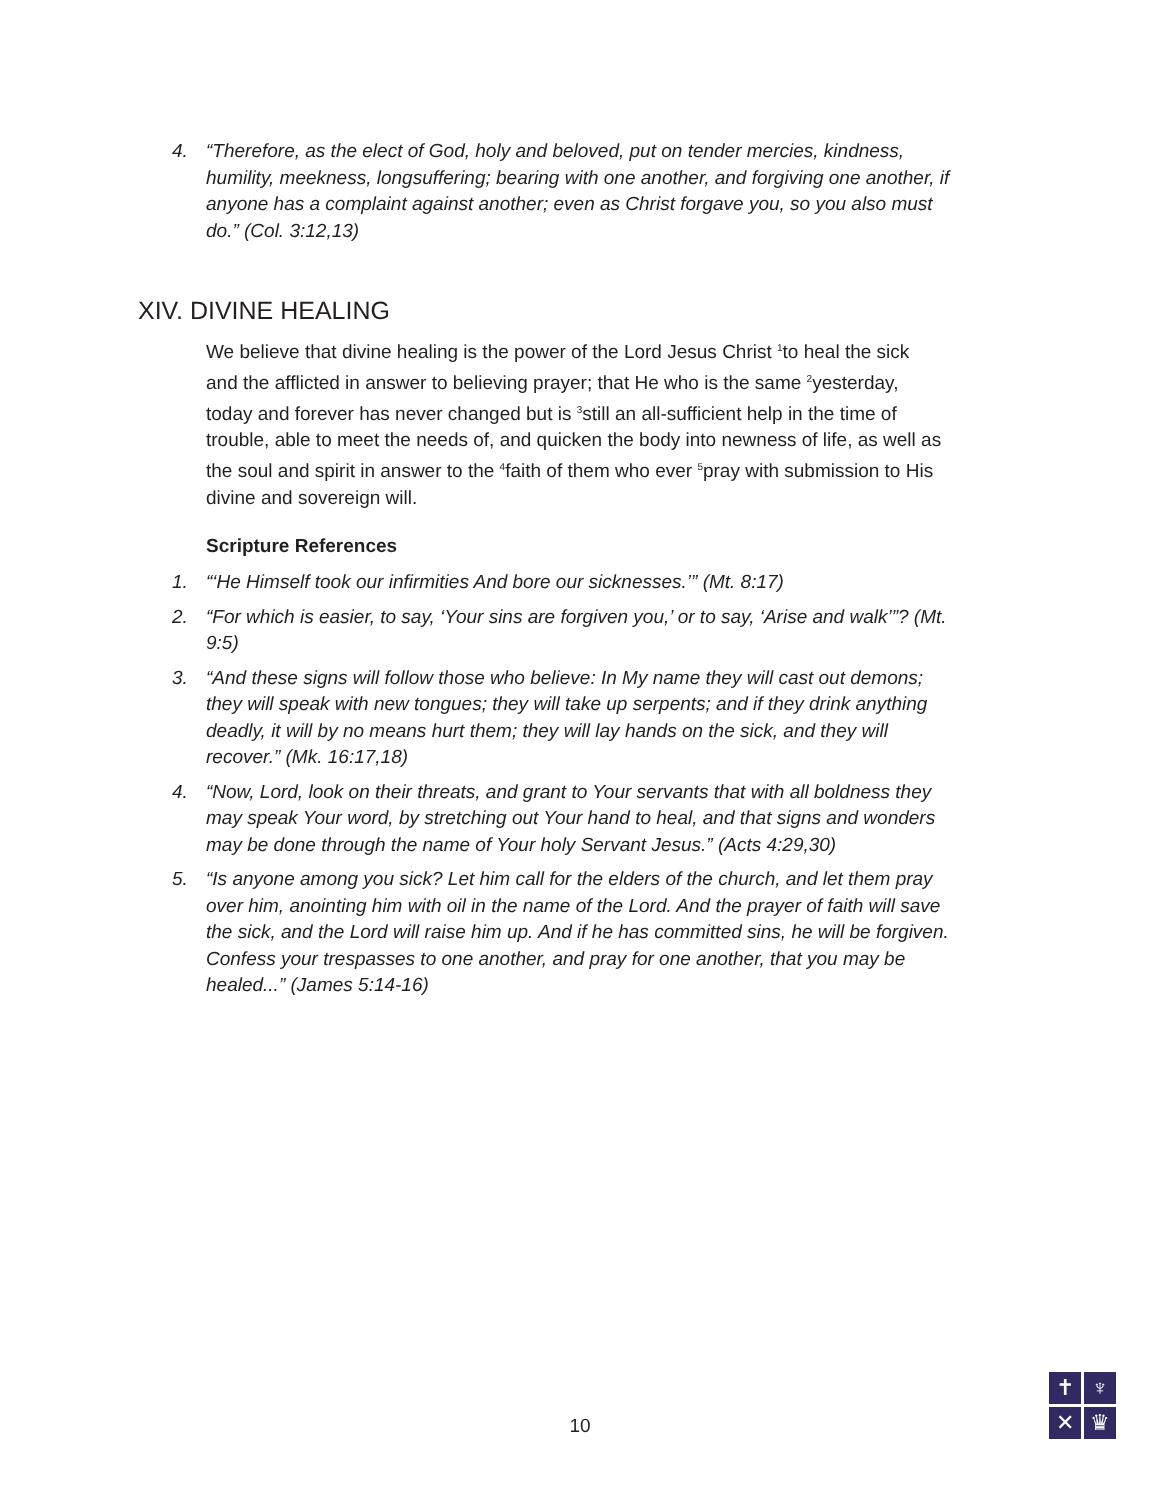4. “Therefore, as the elect of God, holy and beloved, put on tender mercies, kindness, humility, meekness, longsuffering; bearing with one another, and forgiving one another, if anyone has a complaint against another; even as Christ forgave you, so you also must do.” (Col. 3:12,13)
XIV. DIVINE HEALING
We believe that divine healing is the power of the Lord Jesus Christ <sup>1</sup>to heal the sick and the afflicted in answer to believing prayer; that He who is the same <sup>2</sup>yesterday, today and forever has never changed but is <sup>3</sup>still an all-sufficient help in the time of trouble, able to meet the needs of, and quicken the body into newness of life, as well as the soul and spirit in answer to the <sup>4</sup>faith of them who ever <sup>5</sup>pray with submission to His divine and sovereign will.
Scripture References
1. “‘He Himself took our infirmities And bore our sicknesses.’” (Mt. 8:17)
2. “For which is easier, to say, ‘Your sins are forgiven you,’ or to say, ‘Arise and walk’”? (Mt. 9:5)
3. “And these signs will follow those who believe: In My name they will cast out demons; they will speak with new tongues; they will take up serpents; and if they drink anything deadly, it will by no means hurt them; they will lay hands on the sick, and they will recover.” (Mk. 16:17,18)
4. “Now, Lord, look on their threats, and grant to Your servants that with all boldness they may speak Your word, by stretching out Your hand to heal, and that signs and wonders may be done through the name of Your holy Servant Jesus.” (Acts 4:29,30)
5. “Is anyone among you sick? Let him call for the elders of the church, and let them pray over him, anointing him with oil in the name of the Lord. And the prayer of faith will save the sick, and the Lord will raise him up. And if he has committed sins, he will be forgiven. Confess your trespasses to one another, and pray for one another, that you may be healed...” (James 5:14-16)
10
✝
♆
✕
♛